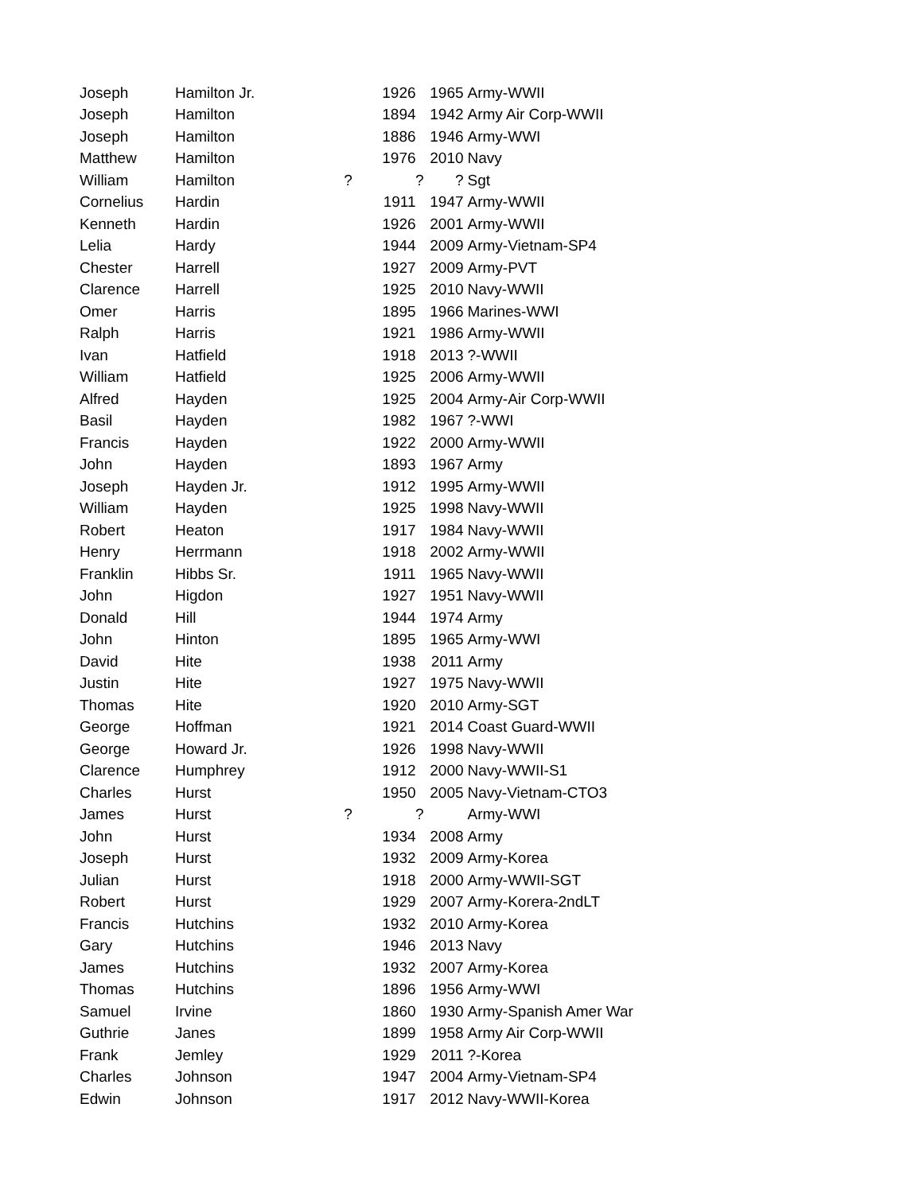| Joseph | Hamilton Jr. | 1926 | 1965 | Army-WWII |
| Joseph | Hamilton | 1894 | 1942 | Army Air Corp-WWII |
| Joseph | Hamilton | 1886 | 1946 | Army-WWI |
| Matthew | Hamilton | 1976 | 2010 | Navy |
| William | Hamilton | ? ? | ? | Sgt |
| Cornelius | Hardin | 1911 | 1947 | Army-WWII |
| Kenneth | Hardin | 1926 | 2001 | Army-WWII |
| Lelia | Hardy | 1944 | 2009 | Army-Vietnam-SP4 |
| Chester | Harrell | 1927 | 2009 | Army-PVT |
| Clarence | Harrell | 1925 | 2010 | Navy-WWII |
| Omer | Harris | 1895 | 1966 | Marines-WWI |
| Ralph | Harris | 1921 | 1986 | Army-WWII |
| Ivan | Hatfield | 1918 | 2013 | ?-WWII |
| William | Hatfield | 1925 | 2006 | Army-WWII |
| Alfred | Hayden | 1925 | 2004 | Army-Air Corp-WWII |
| Basil | Hayden | 1982 | 1967 | ?-WWI |
| Francis | Hayden | 1922 | 2000 | Army-WWII |
| John | Hayden | 1893 | 1967 | Army |
| Joseph | Hayden Jr. | 1912 | 1995 | Army-WWII |
| William | Hayden | 1925 | 1998 | Navy-WWII |
| Robert | Heaton | 1917 | 1984 | Navy-WWII |
| Henry | Herrmann | 1918 | 2002 | Army-WWII |
| Franklin | Hibbs Sr. | 1911 | 1965 | Navy-WWII |
| John | Higdon | 1927 | 1951 | Navy-WWII |
| Donald | Hill | 1944 | 1974 | Army |
| John | Hinton | 1895 | 1965 | Army-WWI |
| David | Hite | 1938 | 2011 | Army |
| Justin | Hite | 1927 | 1975 | Navy-WWII |
| Thomas | Hite | 1920 | 2010 | Army-SGT |
| George | Hoffman | 1921 | 2014 | Coast Guard-WWII |
| George | Howard Jr. | 1926 | 1998 | Navy-WWII |
| Clarence | Humphrey | 1912 | 2000 | Navy-WWII-S1 |
| Charles | Hurst | 1950 | 2005 | Navy-Vietnam-CTO3 |
| James | Hurst | ? ? | | Army-WWI |
| John | Hurst | 1934 | 2008 | Army |
| Joseph | Hurst | 1932 | 2009 | Army-Korea |
| Julian | Hurst | 1918 | 2000 | Army-WWII-SGT |
| Robert | Hurst | 1929 | 2007 | Army-Korera-2ndLT |
| Francis | Hutchins | 1932 | 2010 | Army-Korea |
| Gary | Hutchins | 1946 | 2013 | Navy |
| James | Hutchins | 1932 | 2007 | Army-Korea |
| Thomas | Hutchins | 1896 | 1956 | Army-WWI |
| Samuel | Irvine | 1860 | 1930 | Army-Spanish Amer War |
| Guthrie | Janes | 1899 | 1958 | Army Air Corp-WWII |
| Frank | Jemley | 1929 | 2011 | ?-Korea |
| Charles | Johnson | 1947 | 2004 | Army-Vietnam-SP4 |
| Edwin | Johnson | 1917 | 2012 | Navy-WWII-Korea |